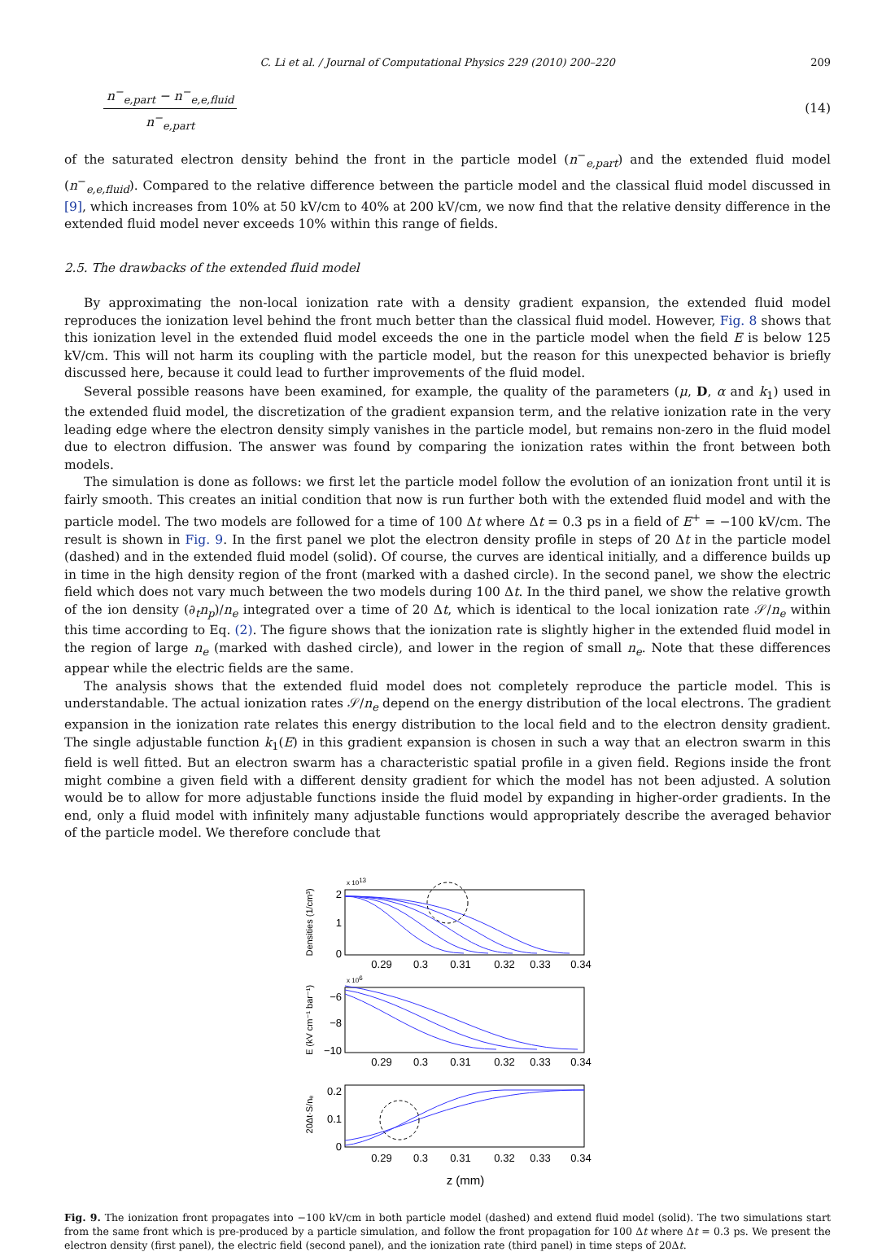C. Li et al. / Journal of Computational Physics 229 (2010) 200–220 209
n<sup>−</sup><sub>e,part</sub> − n<sup>−</sup><sub>e,e,fluid</sub>
n<sup>−</sup><sub>e,part</sub>
(14)
of the saturated electron density behind the front in the particle model (n<sup>−</sup><sub>e,part</sub>) and the extended fluid model (n<sup>−</sup><sub>e,e,fluid</sub>). Compared to the relative difference between the particle model and the classical fluid model discussed in [9], which increases from 10% at 50 kV/cm to 40% at 200 kV/cm, we now find that the relative density difference in the extended fluid model never exceeds 10% within this range of fields.
2.5. The drawbacks of the extended fluid model
By approximating the non-local ionization rate with a density gradient expansion, the extended fluid model reproduces the ionization level behind the front much better than the classical fluid model. However, Fig. 8 shows that this ionization level in the extended fluid model exceeds the one in the particle model when the field E is below 125 kV/cm. This will not harm its coupling with the particle model, but the reason for this unexpected behavior is briefly discussed here, because it could lead to further improvements of the fluid model.
Several possible reasons have been examined, for example, the quality of the parameters (μ, D, α and k<sub>1</sub>) used in the extended fluid model, the discretization of the gradient expansion term, and the relative ionization rate in the very leading edge where the electron density simply vanishes in the particle model, but remains non-zero in the fluid model due to electron diffusion. The answer was found by comparing the ionization rates within the front between both models.
The simulation is done as follows: we first let the particle model follow the evolution of an ionization front until it is fairly smooth. This creates an initial condition that now is run further both with the extended fluid model and with the particle model. The two models are followed for a time of 100 Δt where Δt = 0.3 ps in a field of E<sup>+</sup> = −100 kV/cm. The result is shown in Fig. 9. In the first panel we plot the electron density profile in steps of 20 Δt in the particle model (dashed) and in the extended fluid model (solid). Of course, the curves are identical initially, and a difference builds up in time in the high density region of the front (marked with a dashed circle). In the second panel, we show the electric field which does not vary much between the two models during 100 Δt. In the third panel, we show the relative growth of the ion density (∂<sub>t</sub>n<sub>p</sub>)/n<sub>e</sub> integrated over a time of 20 Δt, which is identical to the local ionization rate 𝒮/n<sub>e</sub> within this time according to Eq. (2). The figure shows that the ionization rate is slightly higher in the extended fluid model in the region of large n<sub>e</sub> (marked with dashed circle), and lower in the region of small n<sub>e</sub>. Note that these differences appear while the electric fields are the same.
The analysis shows that the extended fluid model does not completely reproduce the particle model. This is understandable. The actual ionization rates 𝒮/n<sub>e</sub> depend on the energy distribution of the local electrons. The gradient expansion in the ionization rate relates this energy distribution to the local field and to the electron density gradient. The single adjustable function k<sub>1</sub>(E) in this gradient expansion is chosen in such a way that an electron swarm in this field is well fitted. But an electron swarm has a characteristic spatial profile in a given field. Regions inside the front might combine a given field with a different density gradient for which the model has not been adjusted. A solution would be to allow for more adjustable functions inside the fluid model by expanding in higher-order gradients. In the end, only a fluid model with infinitely many adjustable functions would appropriately describe the averaged behavior of the particle model. We therefore conclude that
x 1013
x 106
2
1
0
−6
−8
−10
0.2
0.1
0
0.29
0.3
0.31
0.32
0.33
0.34
0.29
0.3
0.31
0.32
0.33
0.34
0.29
0.3
0.31
0.32
0.33
0.34
z (mm)
Densities (1/cm³)
E (kV cm⁻¹ bar⁻¹)
20Δt·S/nₑ
Fig. 9. The ionization front propagates into −100 kV/cm in both particle model (dashed) and extend fluid model (solid). The two simulations start from the same front which is pre-produced by a particle simulation, and follow the front propagation for 100 Δt where Δt = 0.3 ps. We present the electron density (first panel), the electric field (second panel), and the ionization rate (third panel) in time steps of 20Δt.